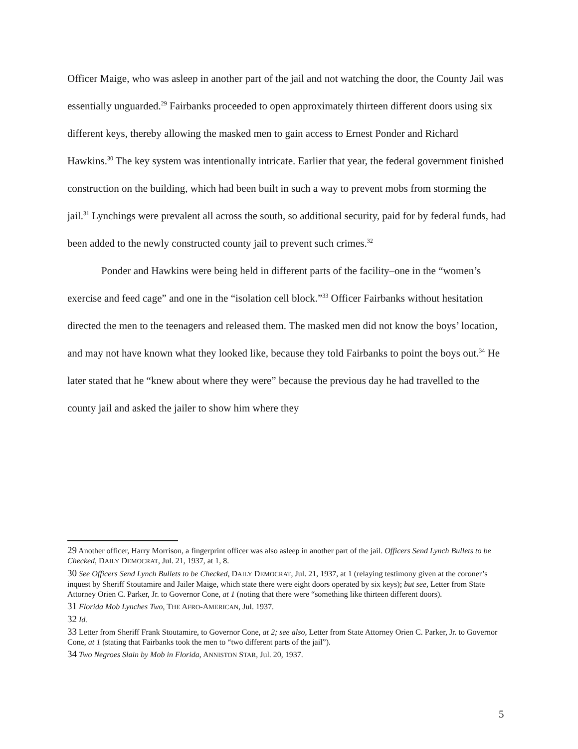Officer Maige, who was asleep in another part of the jail and not watching the door, the County Jail was essentially unguarded.<sup>29</sup> Fairbanks proceeded to open approximately thirteen different doors using six different keys, thereby allowing the masked men to gain access to Ernest Ponder and Richard Hawkins.<sup>30</sup> The key system was intentionally intricate. Earlier that year, the federal government finished construction on the building, which had been built in such a way to prevent mobs from storming the jail.<sup>31</sup> Lynchings were prevalent all across the south, so additional security, paid for by federal funds, had been added to the newly constructed county jail to prevent such crimes.<sup>32</sup>
Ponder and Hawkins were being held in different parts of the facility–one in the “women’s exercise and feed cage” and one in the “isolation cell block.”<sup>33</sup> Officer Fairbanks without hesitation directed the men to the teenagers and released them. The masked men did not know the boys’ location, and may not have known what they looked like, because they told Fairbanks to point the boys out.<sup>34</sup> He later stated that he “knew about where they were” because the previous day he had travelled to the county jail and asked the jailer to show him where they
29 Another officer, Harry Morrison, a fingerprint officer was also asleep in another part of the jail. Officers Send Lynch Bullets to be Checked, DAILY DEMOCRAT, Jul. 21, 1937, at 1, 8.
30 See Officers Send Lynch Bullets to be Checked, DAILY DEMOCRAT, Jul. 21, 1937, at 1 (relaying testimony given at the coroner’s inquest by Sheriff Stoutamire and Jailer Maige, which state there were eight doors operated by six keys); but see, Letter from State Attorney Orien C. Parker, Jr. to Governor Cone, at 1 (noting that there were “something like thirteen different doors).
31 Florida Mob Lynches Two, THE AFRO-AMERICAN, Jul. 1937.
32 Id.
33 Letter from Sheriff Frank Stoutamire, to Governor Cone, at 2; see also, Letter from State Attorney Orien C. Parker, Jr. to Governor Cone, at 1 (stating that Fairbanks took the men to “two different parts of the jail”).
34 Two Negroes Slain by Mob in Florida, ANNISTON STAR, Jul. 20, 1937.
5